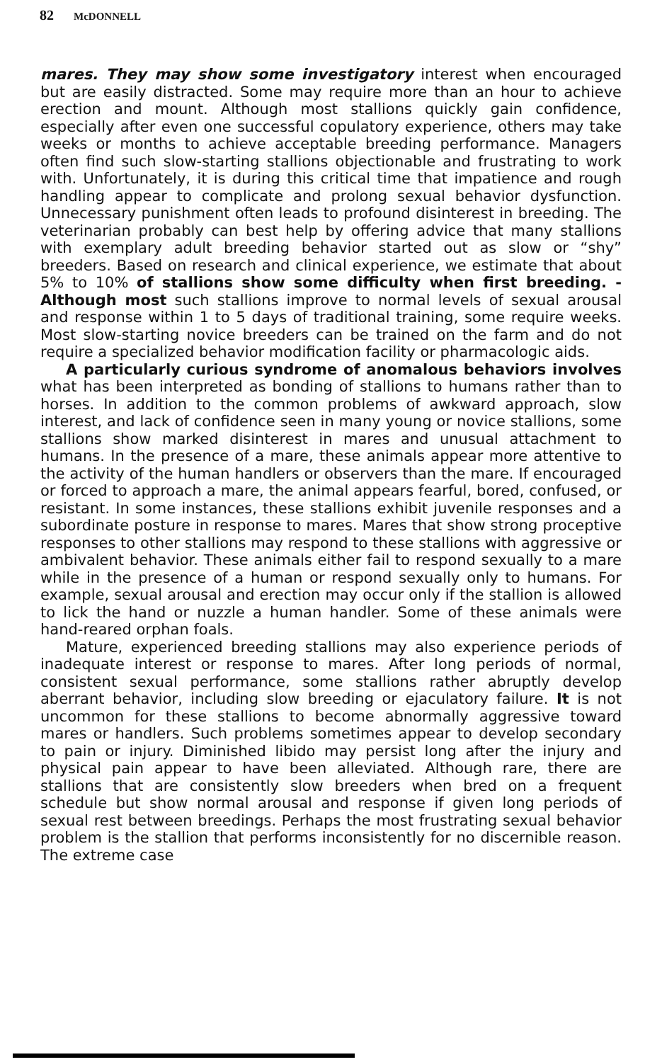82 McDONNELL
mares. They may show some investigatory interest when encouraged but are easily distracted. Some may require more than an hour to achieve erection and mount. Although most stallions quickly gain confidence, especially after even one successful copulatory experience, others may take weeks or months to achieve acceptable breeding performance. Managers often find such slow-starting stallions objectionable and frustrating to work with. Unfortunately, it is during this critical time that impatience and rough handling appear to complicate and prolong sexual behavior dysfunction. Unnecessary punishment often leads to profound disinterest in breeding. The veterinarian probably can best help by offering advice that many stallions with exemplary adult breeding behavior started out as slow or “shy” breeders. Based on research and clinical experience, we estimate that about 5% to 10% of stallions show some difficulty when first breeding. -Although most such stallions improve to normal levels of sexual arousal and response within 1 to 5 days of traditional training, some require weeks. Most slow-starting novice breeders can be trained on the farm and do not require a specialized behavior modification facility or pharmacologic aids.
A particularly curious syndrome of anomalous behaviors involves what has been interpreted as bonding of stallions to humans rather than to horses. In addition to the common problems of awkward approach, slow interest, and lack of confidence seen in many young or novice stallions, some stallions show marked disinterest in mares and unusual attachment to humans. In the presence of a mare, these animals appear more attentive to the activity of the human handlers or observers than the mare. If encouraged or forced to approach a mare, the animal appears fearful, bored, confused, or resistant. In some instances, these stallions exhibit juvenile responses and a subordinate posture in response to mares. Mares that show strong proceptive responses to other stallions may respond to these stallions with aggressive or ambivalent behavior. These animals either fail to respond sexually to a mare while in the presence of a human or respond sexually only to humans. For example, sexual arousal and erection may occur only if the stallion is allowed to lick the hand or nuzzle a human handler. Some of these animals were hand-reared orphan foals.
Mature, experienced breeding stallions may also experience periods of inadequate interest or response to mares. After long periods of normal, consistent sexual performance, some stallions rather abruptly develop aberrant behavior, including slow breeding or ejaculatory failure. It is not uncommon for these stallions to become abnormally aggressive toward mares or handlers. Such problems sometimes appear to develop secondary to pain or injury. Diminished libido may persist long after the injury and physical pain appear to have been alleviated. Although rare, there are stallions that are consistently slow breeders when bred on a frequent schedule but show normal arousal and response if given long periods of sexual rest between breedings. Perhaps the most frustrating sexual behavior problem is the stallion that performs inconsistently for no discernible reason. The extreme case